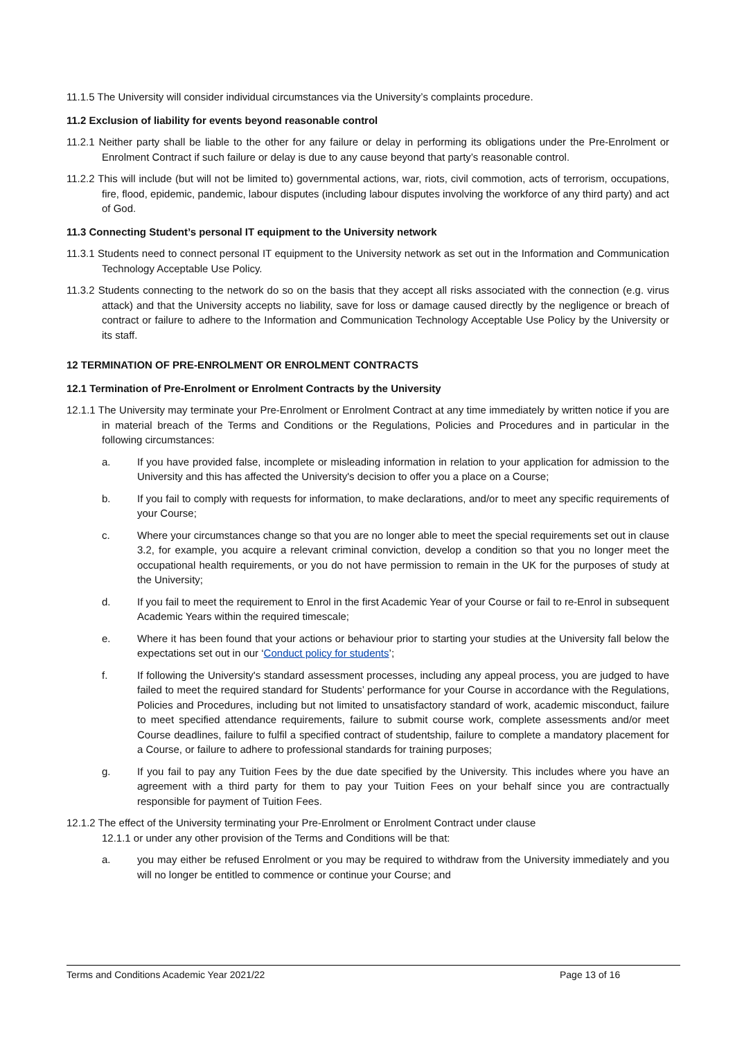11.1.5 The University will consider individual circumstances via the University’s complaints procedure.
11.2 Exclusion of liability for events beyond reasonable control
11.2.1 Neither party shall be liable to the other for any failure or delay in performing its obligations under the Pre-Enrolment or Enrolment Contract if such failure or delay is due to any cause beyond that party’s reasonable control.
11.2.2 This will include (but will not be limited to) governmental actions, war, riots, civil commotion, acts of terrorism, occupations, fire, flood, epidemic, pandemic, labour disputes (including labour disputes involving the workforce of any third party) and act of God.
11.3 Connecting Student’s personal IT equipment to the University network
11.3.1 Students need to connect personal IT equipment to the University network as set out in the Information and Communication Technology Acceptable Use Policy.
11.3.2 Students connecting to the network do so on the basis that they accept all risks associated with the connection (e.g. virus attack) and that the University accepts no liability, save for loss or damage caused directly by the negligence or breach of contract or failure to adhere to the Information and Communication Technology Acceptable Use Policy by the University or its staff.
12 TERMINATION OF PRE-ENROLMENT OR ENROLMENT CONTRACTS
12.1 Termination of Pre-Enrolment or Enrolment Contracts by the University
12.1.1 The University may terminate your Pre-Enrolment or Enrolment Contract at any time immediately by written notice if you are in material breach of the Terms and Conditions or the Regulations, Policies and Procedures and in particular in the following circumstances:
a. If you have provided false, incomplete or misleading information in relation to your application for admission to the University and this has affected the University's decision to offer you a place on a Course;
b. If you fail to comply with requests for information, to make declarations, and/or to meet any specific requirements of your Course;
c. Where your circumstances change so that you are no longer able to meet the special requirements set out in clause 3.2, for example, you acquire a relevant criminal conviction, develop a condition so that you no longer meet the occupational health requirements, or you do not have permission to remain in the UK for the purposes of study at the University;
d. If you fail to meet the requirement to Enrol in the first Academic Year of your Course or fail to re-Enrol in subsequent Academic Years within the required timescale;
e. Where it has been found that your actions or behaviour prior to starting your studies at the University fall below the expectations set out in our ‘Conduct policy for students’;
f. If following the University's standard assessment processes, including any appeal process, you are judged to have failed to meet the required standard for Students’ performance for your Course in accordance with the Regulations, Policies and Procedures, including but not limited to unsatisfactory standard of work, academic misconduct, failure to meet specified attendance requirements, failure to submit course work, complete assessments and/or meet Course deadlines, failure to fulfil a specified contract of studentship, failure to complete a mandatory placement for a Course, or failure to adhere to professional standards for training purposes;
g. If you fail to pay any Tuition Fees by the due date specified by the University. This includes where you have an agreement with a third party for them to pay your Tuition Fees on your behalf since you are contractually responsible for payment of Tuition Fees.
12.1.2 The effect of the University terminating your Pre-Enrolment or Enrolment Contract under clause
12.1.1 or under any other provision of the Terms and Conditions will be that:
a. you may either be refused Enrolment or you may be required to withdraw from the University immediately and you will no longer be entitled to commence or continue your Course; and
Terms and Conditions Academic Year 2021/22 Page 13 of 16